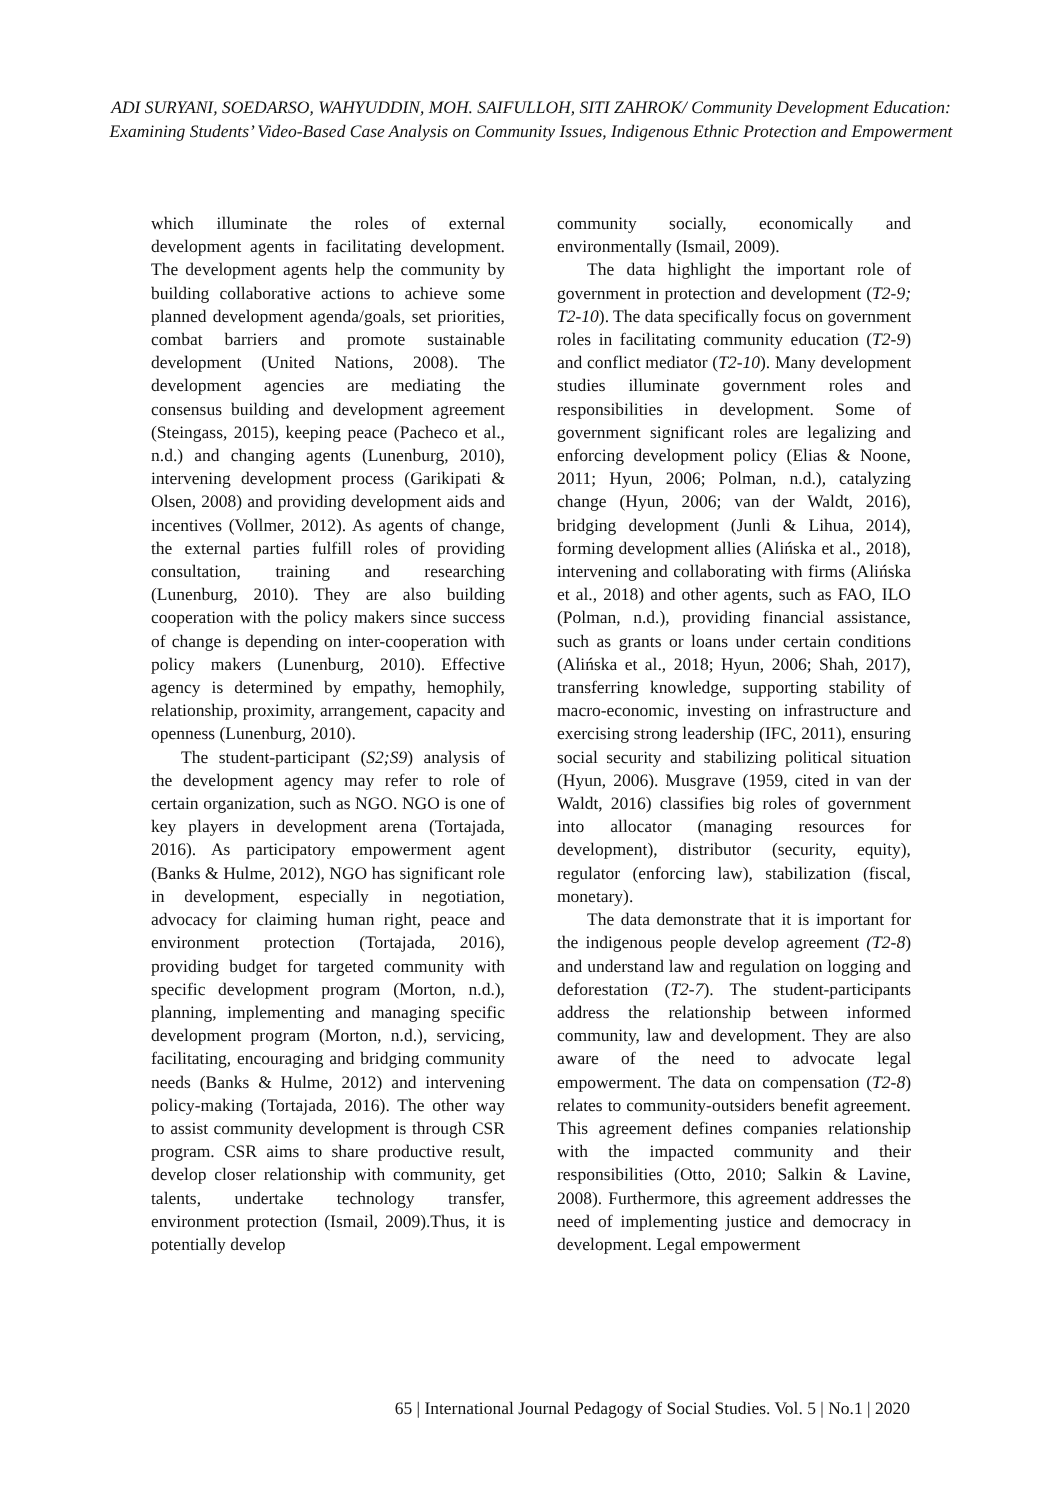ADI SURYANI, SOEDARSO, WAHYUDDIN, MOH. SAIFULLOH, SITI ZAHROK/ Community Development Education: Examining Students’ Video-Based Case Analysis on Community Issues, Indigenous Ethnic Protection and Empowerment
which illuminate the roles of external development agents in facilitating development. The development agents help the community by building collaborative actions to achieve some planned development agenda/goals, set priorities, combat barriers and promote sustainable development (United Nations, 2008). The development agencies are mediating the consensus building and development agreement (Steingass, 2015), keeping peace (Pacheco et al., n.d.) and changing agents (Lunenburg, 2010), intervening development process (Garikipati & Olsen, 2008) and providing development aids and incentives (Vollmer, 2012). As agents of change, the external parties fulfill roles of providing consultation, training and researching (Lunenburg, 2010). They are also building cooperation with the policy makers since success of change is depending on inter-cooperation with policy makers (Lunenburg, 2010). Effective agency is determined by empathy, hemophily, relationship, proximity, arrangement, capacity and openness (Lunenburg, 2010).
The student-participant (S2;S9) analysis of the development agency may refer to role of certain organization, such as NGO. NGO is one of key players in development arena (Tortajada, 2016). As participatory empowerment agent (Banks & Hulme, 2012), NGO has significant role in development, especially in negotiation, advocacy for claiming human right, peace and environment protection (Tortajada, 2016), providing budget for targeted community with specific development program (Morton, n.d.), planning, implementing and managing specific development program (Morton, n.d.), servicing, facilitating, encouraging and bridging community needs (Banks & Hulme, 2012) and intervening policy-making (Tortajada, 2016). The other way to assist community development is through CSR program. CSR aims to share productive result, develop closer relationship with community, get talents, undertake technology transfer, environment protection (Ismail, 2009).Thus, it is potentially develop
community socially, economically and environmentally (Ismail, 2009).
The data highlight the important role of government in protection and development (T2-9; T2-10). The data specifically focus on government roles in facilitating community education (T2-9) and conflict mediator (T2-10). Many development studies illuminate government roles and responsibilities in development. Some of government significant roles are legalizing and enforcing development policy (Elias & Noone, 2011; Hyun, 2006; Polman, n.d.), catalyzing change (Hyun, 2006; van der Waldt, 2016), bridging development (Junli & Lihua, 2014), forming development allies (Alińska et al., 2018), intervening and collaborating with firms (Alińska et al., 2018) and other agents, such as FAO, ILO (Polman, n.d.), providing financial assistance, such as grants or loans under certain conditions (Alińska et al., 2018; Hyun, 2006; Shah, 2017), transferring knowledge, supporting stability of macro-economic, investing on infrastructure and exercising strong leadership (IFC, 2011), ensuring social security and stabilizing political situation (Hyun, 2006). Musgrave (1959, cited in van der Waldt, 2016) classifies big roles of government into allocator (managing resources for development), distributor (security, equity), regulator (enforcing law), stabilization (fiscal, monetary).
The data demonstrate that it is important for the indigenous people develop agreement (T2-8) and understand law and regulation on logging and deforestation (T2-7). The student-participants address the relationship between informed community, law and development. They are also aware of the need to advocate legal empowerment. The data on compensation (T2-8) relates to community-outsiders benefit agreement. This agreement defines companies relationship with the impacted community and their responsibilities (Otto, 2010; Salkin & Lavine, 2008). Furthermore, this agreement addresses the need of implementing justice and democracy in development. Legal empowerment
65 | International Journal Pedagogy of Social Studies. Vol. 5 | No.1 | 2020